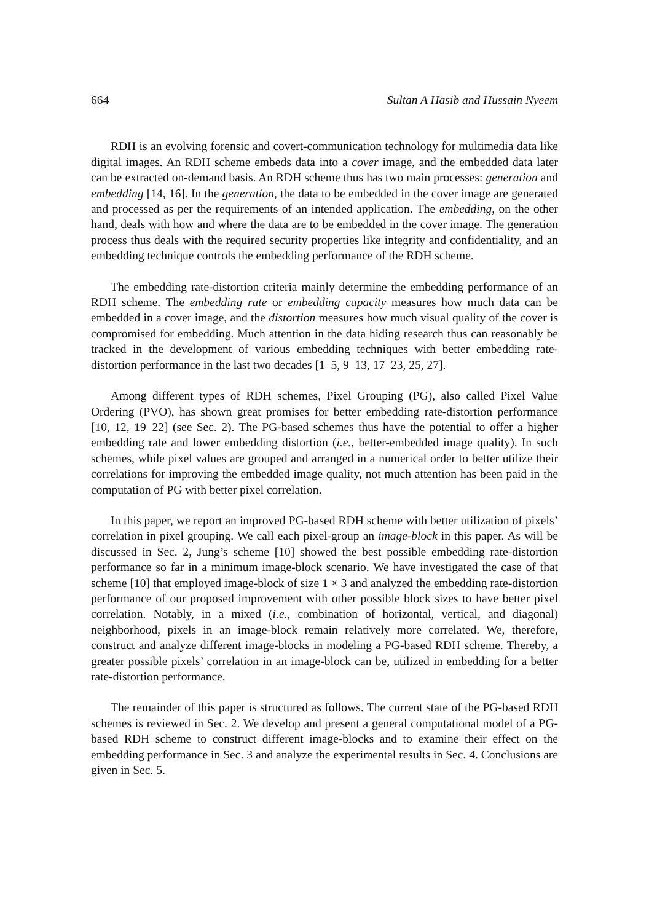664 Sultan A Hasib and Hussain Nyeem
RDH is an evolving forensic and covert-communication technology for multimedia data like digital images. An RDH scheme embeds data into a cover image, and the embedded data later can be extracted on-demand basis. An RDH scheme thus has two main processes: generation and embedding [14, 16]. In the generation, the data to be embedded in the cover image are generated and processed as per the requirements of an intended application. The embedding, on the other hand, deals with how and where the data are to be embedded in the cover image. The generation process thus deals with the required security properties like integrity and confidentiality, and an embedding technique controls the embedding performance of the RDH scheme.
The embedding rate-distortion criteria mainly determine the embedding performance of an RDH scheme. The embedding rate or embedding capacity measures how much data can be embedded in a cover image, and the distortion measures how much visual quality of the cover is compromised for embedding. Much attention in the data hiding research thus can reasonably be tracked in the development of various embedding techniques with better embedding rate-distortion performance in the last two decades [1–5, 9–13, 17–23, 25, 27].
Among different types of RDH schemes, Pixel Grouping (PG), also called Pixel Value Ordering (PVO), has shown great promises for better embedding rate-distortion performance [10, 12, 19–22] (see Sec. 2). The PG-based schemes thus have the potential to offer a higher embedding rate and lower embedding distortion (i.e., better-embedded image quality). In such schemes, while pixel values are grouped and arranged in a numerical order to better utilize their correlations for improving the embedded image quality, not much attention has been paid in the computation of PG with better pixel correlation.
In this paper, we report an improved PG-based RDH scheme with better utilization of pixels’ correlation in pixel grouping. We call each pixel-group an image-block in this paper. As will be discussed in Sec. 2, Jung’s scheme [10] showed the best possible embedding rate-distortion performance so far in a minimum image-block scenario. We have investigated the case of that scheme [10] that employed image-block of size 1 × 3 and analyzed the embedding rate-distortion performance of our proposed improvement with other possible block sizes to have better pixel correlation. Notably, in a mixed (i.e., combination of horizontal, vertical, and diagonal) neighborhood, pixels in an image-block remain relatively more correlated. We, therefore, construct and analyze different image-blocks in modeling a PG-based RDH scheme. Thereby, a greater possible pixels’ correlation in an image-block can be, utilized in embedding for a better rate-distortion performance.
The remainder of this paper is structured as follows. The current state of the PG-based RDH schemes is reviewed in Sec. 2. We develop and present a general computational model of a PG-based RDH scheme to construct different image-blocks and to examine their effect on the embedding performance in Sec. 3 and analyze the experimental results in Sec. 4. Conclusions are given in Sec. 5.